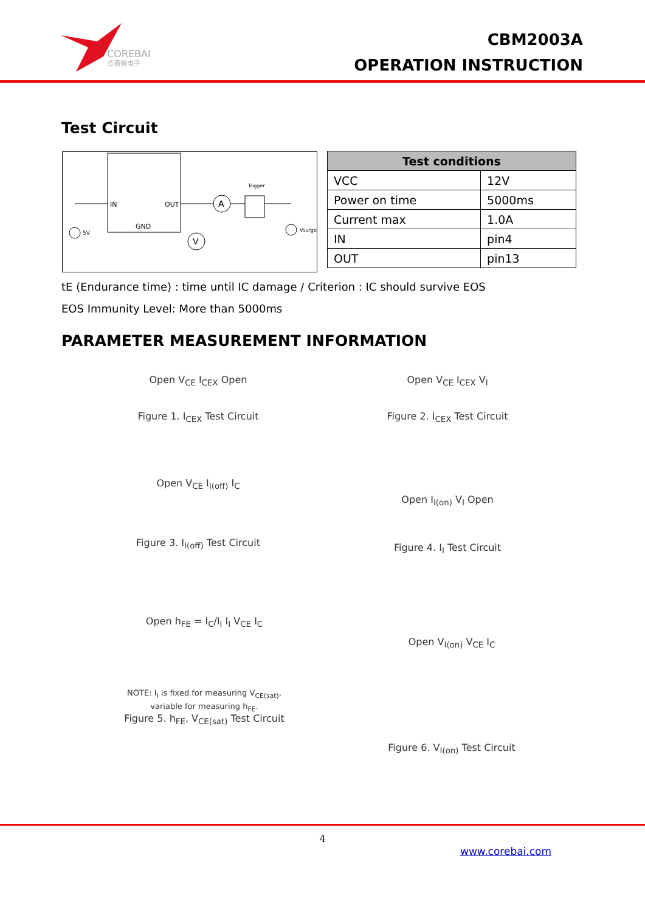COREBAI
芯佰微电子
CBM2003A
OPERATION INSTRUCTION
Test Circuit
IN
OUT
GND
A
V
Trigger
5V
Vsurge
| Test conditions | |
| --- | --- |
| VCC | 12V |
| Power on time | 5000ms |
| Current max | 1.0A |
| IN | pin4 |
| OUT | pin13 |
tE (Endurance time) : time until IC damage / Criterion : IC should survive EOS
EOS Immunity Level: More than 5000ms
PARAMETER MEASUREMENT INFORMATION
Open V<sub>CE</sub> I<sub>CEX</sub> Open
Figure 1. I<sub>CEX</sub> Test Circuit
Open V<sub>CE</sub> I<sub>CEX</sub> V<sub>I</sub>
Figure 2. I<sub>CEX</sub> Test Circuit
Open V<sub>CE</sub> I<sub>I(off)</sub> I<sub>C</sub>
Figure 3. I<sub>I(off)</sub> Test Circuit
Open I<sub>I(on)</sub> V<sub>I</sub> Open
Figure 4. I<sub>I</sub> Test Circuit
Open h<sub>FE</sub> = I<sub>C</sub>/I<sub>I</sub> I<sub>I</sub> V<sub>CE</sub> I<sub>C</sub>
NOTE: I<sub>I</sub> is fixed for measuring V<sub>CE(sat)</sub>, variable for measuring h<sub>FE</sub>.
Figure 5. h<sub>FE</sub>, V<sub>CE(sat)</sub> Test Circuit
Open V<sub>I(on)</sub> V<sub>CE</sub> I<sub>C</sub>
Figure 6. V<sub>I(on)</sub> Test Circuit
4
www.corebai.com